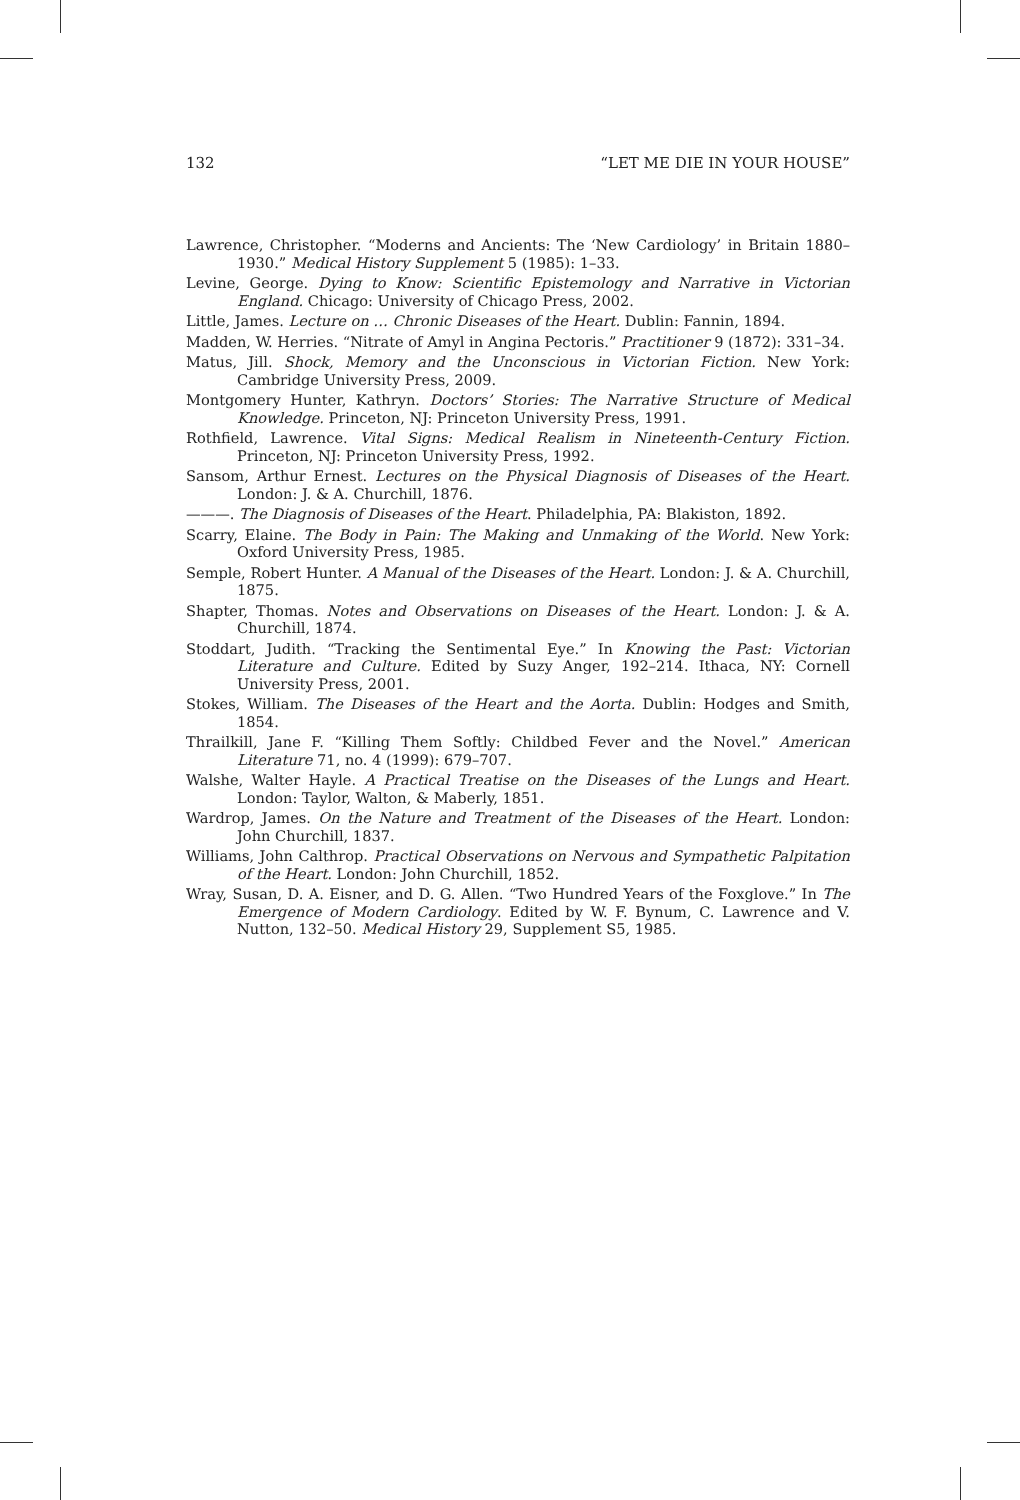132 “LET ME DIE IN YOUR HOUSE”
Lawrence, Christopher. “Moderns and Ancients: The ‘New Cardiology’ in Britain 1880–1930.” Medical History Supplement 5 (1985): 1–33.
Levine, George. Dying to Know: Scientific Epistemology and Narrative in Victorian England. Chicago: University of Chicago Press, 2002.
Little, James. Lecture on … Chronic Diseases of the Heart. Dublin: Fannin, 1894.
Madden, W. Herries. “Nitrate of Amyl in Angina Pectoris.” Practitioner 9 (1872): 331–34.
Matus, Jill. Shock, Memory and the Unconscious in Victorian Fiction. New York: Cambridge University Press, 2009.
Montgomery Hunter, Kathryn. Doctors’ Stories: The Narrative Structure of Medical Knowledge. Princeton, NJ: Princeton University Press, 1991.
Rothfield, Lawrence. Vital Signs: Medical Realism in Nineteenth-Century Fiction. Princeton, NJ: Princeton University Press, 1992.
Sansom, Arthur Ernest. Lectures on the Physical Diagnosis of Diseases of the Heart. London: J. & A. Churchill, 1876.
———. The Diagnosis of Diseases of the Heart. Philadelphia, PA: Blakiston, 1892.
Scarry, Elaine. The Body in Pain: The Making and Unmaking of the World. New York: Oxford University Press, 1985.
Semple, Robert Hunter. A Manual of the Diseases of the Heart. London: J. & A. Churchill, 1875.
Shapter, Thomas. Notes and Observations on Diseases of the Heart. London: J. & A. Churchill, 1874.
Stoddart, Judith. “Tracking the Sentimental Eye.” In Knowing the Past: Victorian Literature and Culture. Edited by Suzy Anger, 192–214. Ithaca, NY: Cornell University Press, 2001.
Stokes, William. The Diseases of the Heart and the Aorta. Dublin: Hodges and Smith, 1854.
Thrailkill, Jane F. “Killing Them Softly: Childbed Fever and the Novel.” American Literature 71, no. 4 (1999): 679–707.
Walshe, Walter Hayle. A Practical Treatise on the Diseases of the Lungs and Heart. London: Taylor, Walton, & Maberly, 1851.
Wardrop, James. On the Nature and Treatment of the Diseases of the Heart. London: John Churchill, 1837.
Williams, John Calthrop. Practical Observations on Nervous and Sympathetic Palpitation of the Heart. London: John Churchill, 1852.
Wray, Susan, D. A. Eisner, and D. G. Allen. “Two Hundred Years of the Foxglove.” In The Emergence of Modern Cardiology. Edited by W. F. Bynum, C. Lawrence and V. Nutton, 132–50. Medical History 29, Supplement S5, 1985.